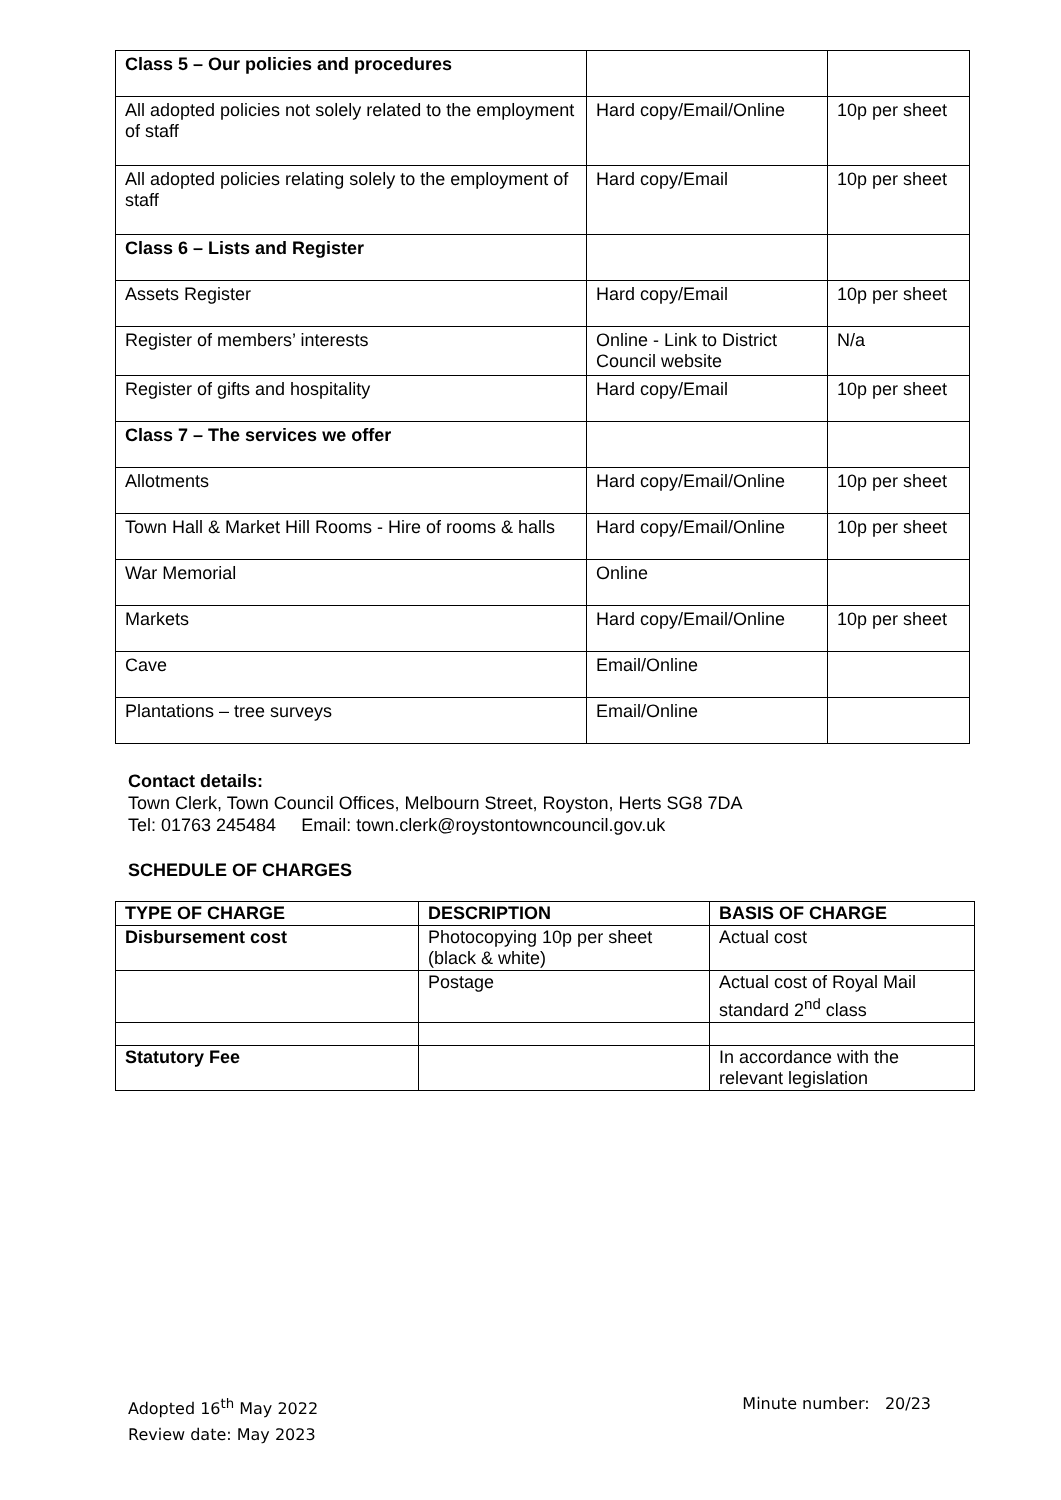| Class 5 – Our policies and procedures | | |
| All adopted policies not solely related to the employment of staff | Hard copy/Email/Online | 10p per sheet |
| All adopted policies relating solely to the employment of staff | Hard copy/Email | 10p per sheet |
| Class 6 – Lists and Register | | |
| Assets Register | Hard copy/Email | 10p per sheet |
| Register of members’ interests | Online - Link to District Council website | N/a |
| Register of gifts and hospitality | Hard copy/Email | 10p per sheet |
| Class 7 – The services we offer | | |
| Allotments | Hard copy/Email/Online | 10p per sheet |
| Town Hall & Market Hill Rooms - Hire of rooms & halls | Hard copy/Email/Online | 10p per sheet |
| War Memorial | Online | |
| Markets | Hard copy/Email/Online | 10p per sheet |
| Cave | Email/Online | |
| Plantations – tree surveys | Email/Online | |
Contact details:
Town Clerk, Town Council Offices, Melbourn Street, Royston, Herts SG8 7DA
Tel: 01763 245484 Email: town.clerk@roystontowncouncil.gov.uk
SCHEDULE OF CHARGES
| TYPE OF CHARGE | DESCRIPTION | BASIS OF CHARGE |
| --- | --- | --- |
| Disbursement cost | Photocopying 10p per sheet (black & white) | Actual cost |
| | Postage | Actual cost of Royal Mail standard 2<sup>nd</sup> class |
| Statutory Fee | | In accordance with the relevant legislation |
Adopted 16<sup>th</sup> May 2022
Review date: May 2023
Minute number: 20/23